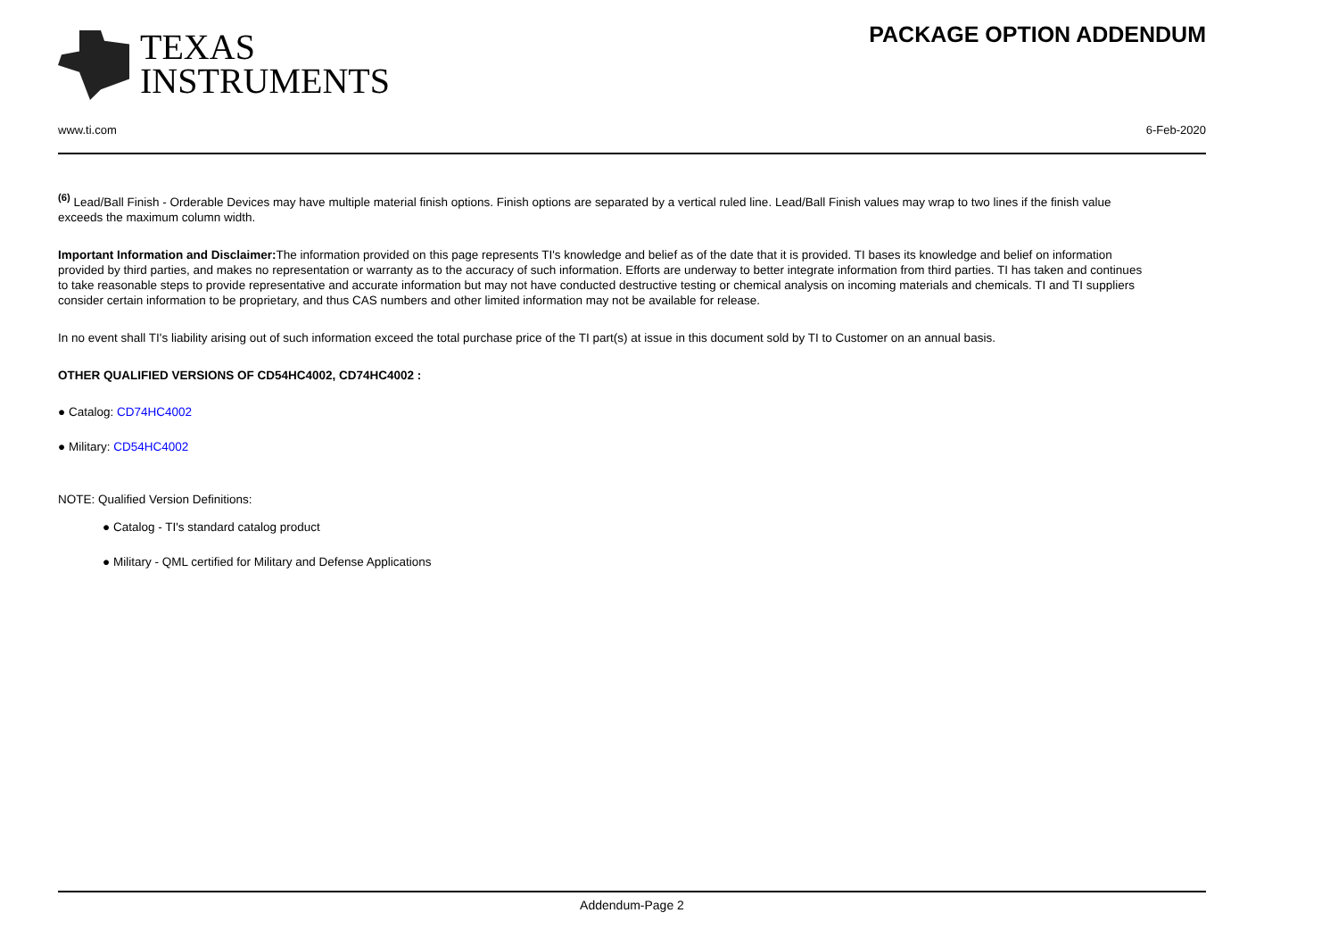TEXAS
INSTRUMENTS
PACKAGE OPTION ADDENDUM
www.ti.com 6-Feb-2020
<sup>(6)</sup> Lead/Ball Finish - Orderable Devices may have multiple material finish options. Finish options are separated by a vertical ruled line. Lead/Ball Finish values may wrap to two lines if the finish value exceeds the maximum column width.
Important Information and Disclaimer: The information provided on this page represents TI's knowledge and belief as of the date that it is provided. TI bases its knowledge and belief on information provided by third parties, and makes no representation or warranty as to the accuracy of such information. Efforts are underway to better integrate information from third parties. TI has taken and continues to take reasonable steps to provide representative and accurate information but may not have conducted destructive testing or chemical analysis on incoming materials and chemicals. TI and TI suppliers consider certain information to be proprietary, and thus CAS numbers and other limited information may not be available for release.
In no event shall TI's liability arising out of such information exceed the total purchase price of the TI part(s) at issue in this document sold by TI to Customer on an annual basis.
OTHER QUALIFIED VERSIONS OF CD54HC4002, CD74HC4002 :
● Catalog: CD74HC4002
● Military: CD54HC4002
NOTE: Qualified Version Definitions:
● Catalog - TI's standard catalog product
● Military - QML certified for Military and Defense Applications
Addendum-Page 2